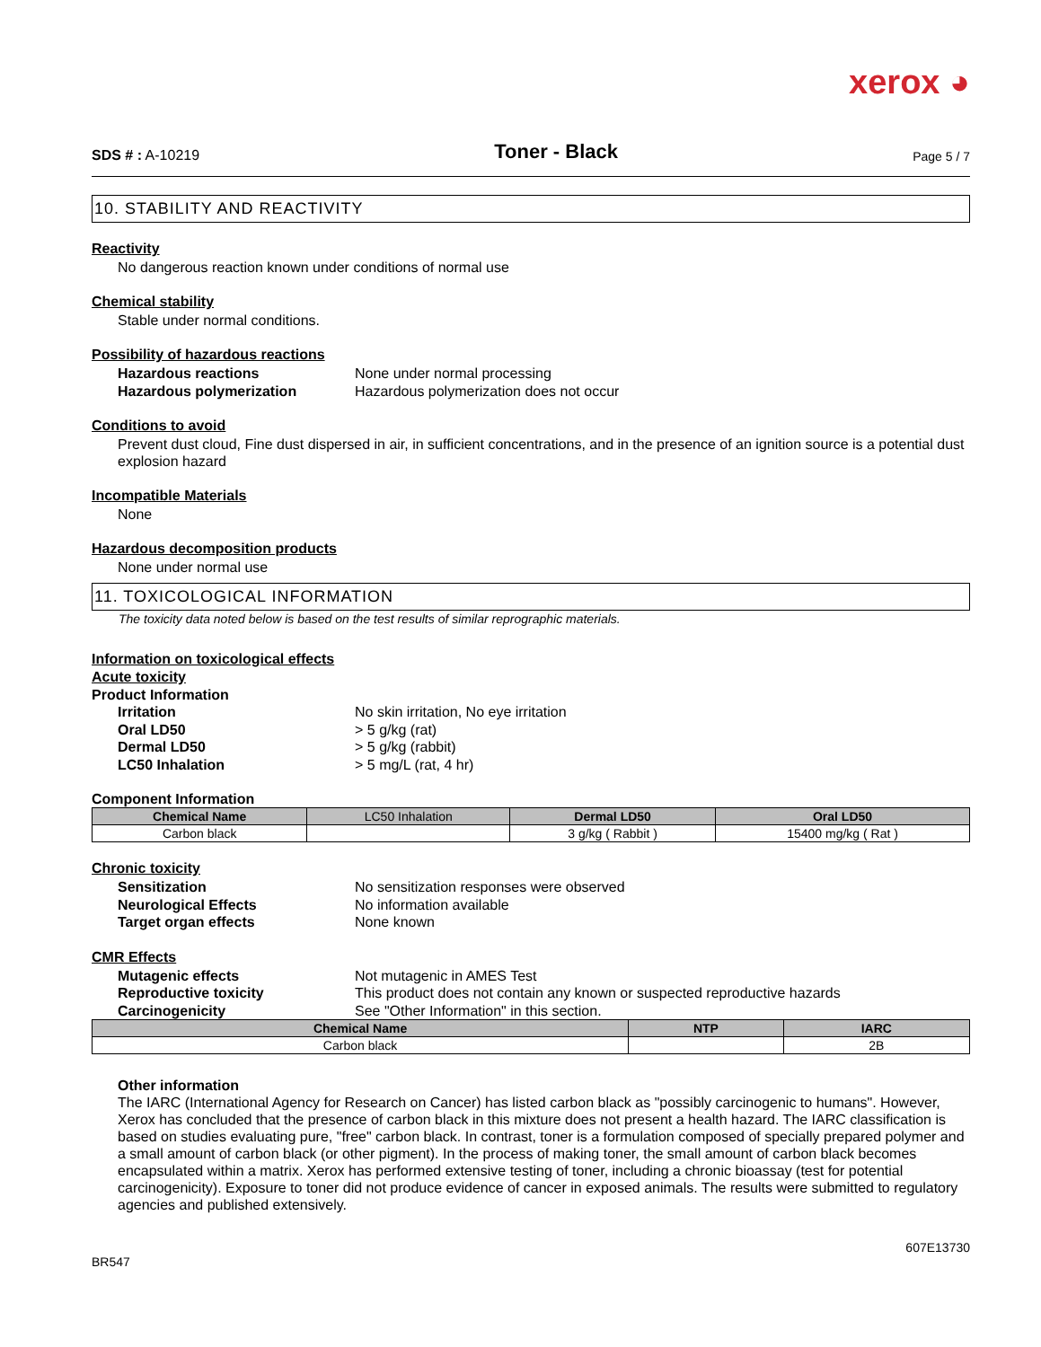xerox ◕
SDS # : A-10219
Toner - Black
Page 5 / 7
10. STABILITY AND REACTIVITY
Reactivity
No dangerous reaction known under conditions of normal use
Chemical stability
Stable under normal conditions.
Possibility of hazardous reactions
Hazardous reactions None under normal processing Hazardous polymerization Hazardous polymerization does not occur
Conditions to avoid
Prevent dust cloud, Fine dust dispersed in air, in sufficient concentrations, and in the presence of an ignition source is a potential dust explosion hazard
Incompatible Materials
None
Hazardous decomposition products
None under normal use
11. TOXICOLOGICAL INFORMATION
The toxicity data noted below is based on the test results of similar reprographic materials.
Information on toxicological effects
Acute toxicity
Product Information
Irritation No skin irritation, No eye irritation Oral LD50 > 5 g/kg (rat) Dermal LD50 > 5 g/kg (rabbit) LC50 Inhalation > 5 mg/L (rat, 4 hr)
Component Information
| Chemical Name | LC50 Inhalation | Dermal LD50 | Oral LD50 |
| --- | --- | --- | --- |
| Carbon black | | 3 g/kg ( Rabbit ) | 15400 mg/kg ( Rat ) |
Chronic toxicity
Sensitization No sensitization responses were observed Neurological Effects No information available Target organ effects None known
CMR Effects
Mutagenic effects Not mutagenic in AMES Test Reproductive toxicity This product does not contain any known or suspected reproductive hazards Carcinogenicity See "Other Information" in this section.
| Chemical Name | NTP | IARC |
| --- | --- | --- |
| Carbon black | | 2B |
Other information
The IARC (International Agency for Research on Cancer) has listed carbon black as "possibly carcinogenic to humans". However, Xerox has concluded that the presence of carbon black in this mixture does not present a health hazard. The IARC classification is based on studies evaluating pure, "free" carbon black. In contrast, toner is a formulation composed of specially prepared polymer and a small amount of carbon black (or other pigment). In the process of making toner, the small amount of carbon black becomes encapsulated within a matrix. Xerox has performed extensive testing of toner, including a chronic bioassay (test for potential carcinogenicity). Exposure to toner did not produce evidence of cancer in exposed animals. The results were submitted to regulatory agencies and published extensively.
607E13730
BR547